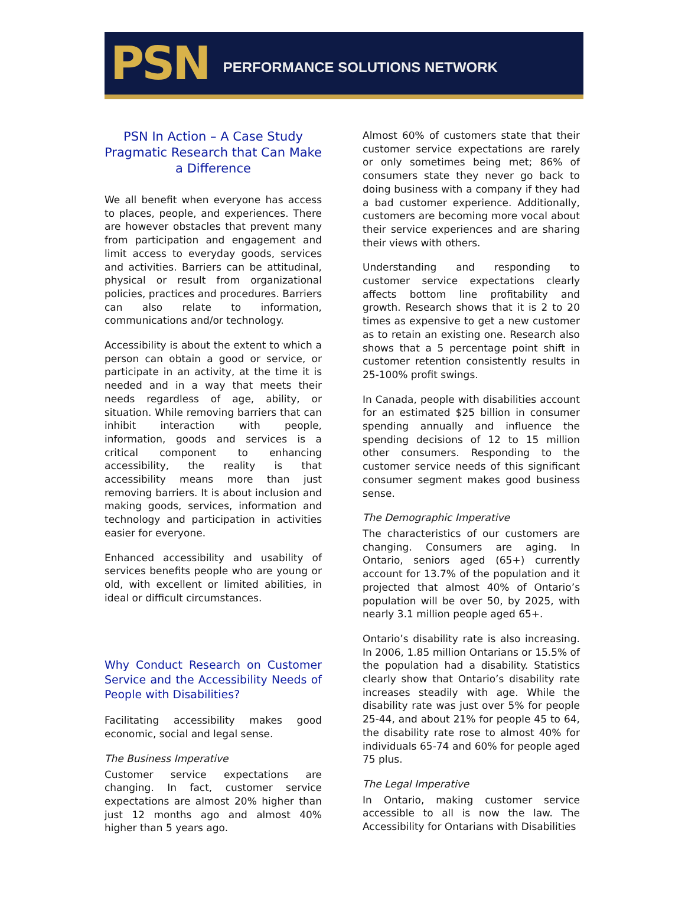PSN PERFORMANCE SOLUTIONS NETWORK
PSN In Action – A Case Study
Pragmatic Research that Can Make a Difference
We all benefit when everyone has access to places, people, and experiences. There are however obstacles that prevent many from participation and engagement and limit access to everyday goods, services and activities. Barriers can be attitudinal, physical or result from organizational policies, practices and procedures. Barriers can also relate to information, communications and/or technology.
Accessibility is about the extent to which a person can obtain a good or service, or participate in an activity, at the time it is needed and in a way that meets their needs regardless of age, ability, or situation. While removing barriers that can inhibit interaction with people, information, goods and services is a critical component to enhancing accessibility, the reality is that accessibility means more than just removing barriers. It is about inclusion and making goods, services, information and technology and participation in activities easier for everyone.
Enhanced accessibility and usability of services benefits people who are young or old, with excellent or limited abilities, in ideal or difficult circumstances.
Why Conduct Research on Customer Service and the Accessibility Needs of People with Disabilities?
Facilitating accessibility makes good economic, social and legal sense.
The Business Imperative
Customer service expectations are changing. In fact, customer service expectations are almost 20% higher than just 12 months ago and almost 40% higher than 5 years ago.
Almost 60% of customers state that their customer service expectations are rarely or only sometimes being met; 86% of consumers state they never go back to doing business with a company if they had a bad customer experience. Additionally, customers are becoming more vocal about their service experiences and are sharing their views with others.
Understanding and responding to customer service expectations clearly affects bottom line profitability and growth. Research shows that it is 2 to 20 times as expensive to get a new customer as to retain an existing one. Research also shows that a 5 percentage point shift in customer retention consistently results in 25-100% profit swings.
In Canada, people with disabilities account for an estimated $25 billion in consumer spending annually and influence the spending decisions of 12 to 15 million other consumers. Responding to the customer service needs of this significant consumer segment makes good business sense.
The Demographic Imperative
The characteristics of our customers are changing. Consumers are aging. In Ontario, seniors aged (65+) currently account for 13.7% of the population and it projected that almost 40% of Ontario’s population will be over 50, by 2025, with nearly 3.1 million people aged 65+.
Ontario’s disability rate is also increasing. In 2006, 1.85 million Ontarians or 15.5% of the population had a disability. Statistics clearly show that Ontario’s disability rate increases steadily with age. While the disability rate was just over 5% for people 25-44, and about 21% for people 45 to 64, the disability rate rose to almost 40% for individuals 65-74 and 60% for people aged 75 plus.
The Legal Imperative
In Ontario, making customer service accessible to all is now the law. The Accessibility for Ontarians with Disabilities